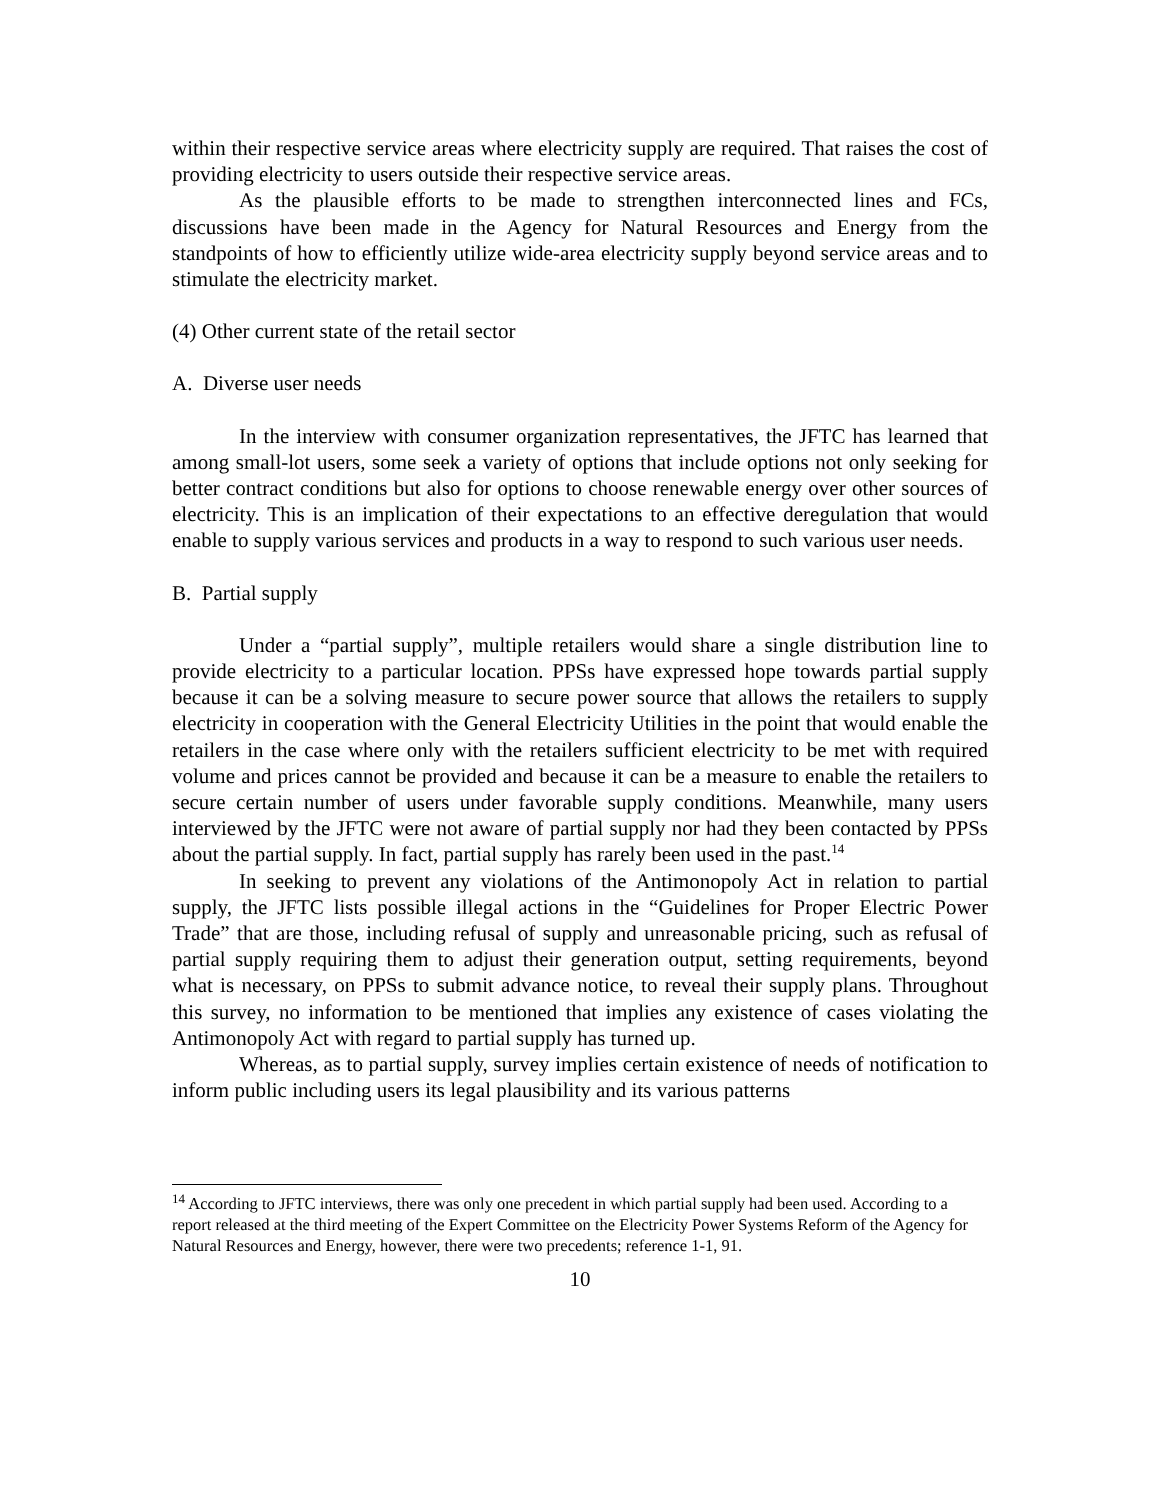within their respective service areas where electricity supply are required. That raises the cost of providing electricity to users outside their respective service areas.
As the plausible efforts to be made to strengthen interconnected lines and FCs, discussions have been made in the Agency for Natural Resources and Energy from the standpoints of how to efficiently utilize wide-area electricity supply beyond service areas and to stimulate the electricity market.
(4) Other current state of the retail sector
A. Diverse user needs
In the interview with consumer organization representatives, the JFTC has learned that among small-lot users, some seek a variety of options that include options not only seeking for better contract conditions but also for options to choose renewable energy over other sources of electricity. This is an implication of their expectations to an effective deregulation that would enable to supply various services and products in a way to respond to such various user needs.
B. Partial supply
Under a “partial supply”, multiple retailers would share a single distribution line to provide electricity to a particular location. PPSs have expressed hope towards partial supply because it can be a solving measure to secure power source that allows the retailers to supply electricity in cooperation with the General Electricity Utilities in the point that would enable the retailers in the case where only with the retailers sufficient electricity to be met with required volume and prices cannot be provided and because it can be a measure to enable the retailers to secure certain number of users under favorable supply conditions. Meanwhile, many users interviewed by the JFTC were not aware of partial supply nor had they been contacted by PPSs about the partial supply. In fact, partial supply has rarely been used in the past.<sup>14</sup>
In seeking to prevent any violations of the Antimonopoly Act in relation to partial supply, the JFTC lists possible illegal actions in the “Guidelines for Proper Electric Power Trade” that are those, including refusal of supply and unreasonable pricing, such as refusal of partial supply requiring them to adjust their generation output, setting requirements, beyond what is necessary, on PPSs to submit advance notice, to reveal their supply plans. Throughout this survey, no information to be mentioned that implies any existence of cases violating the Antimonopoly Act with regard to partial supply has turned up.
Whereas, as to partial supply, survey implies certain existence of needs of notification to inform public including users its legal plausibility and its various patterns
<sup>14</sup> According to JFTC interviews, there was only one precedent in which partial supply had been used. According to a report released at the third meeting of the Expert Committee on the Electricity Power Systems Reform of the Agency for Natural Resources and Energy, however, there were two precedents; reference 1-1, 91.
10